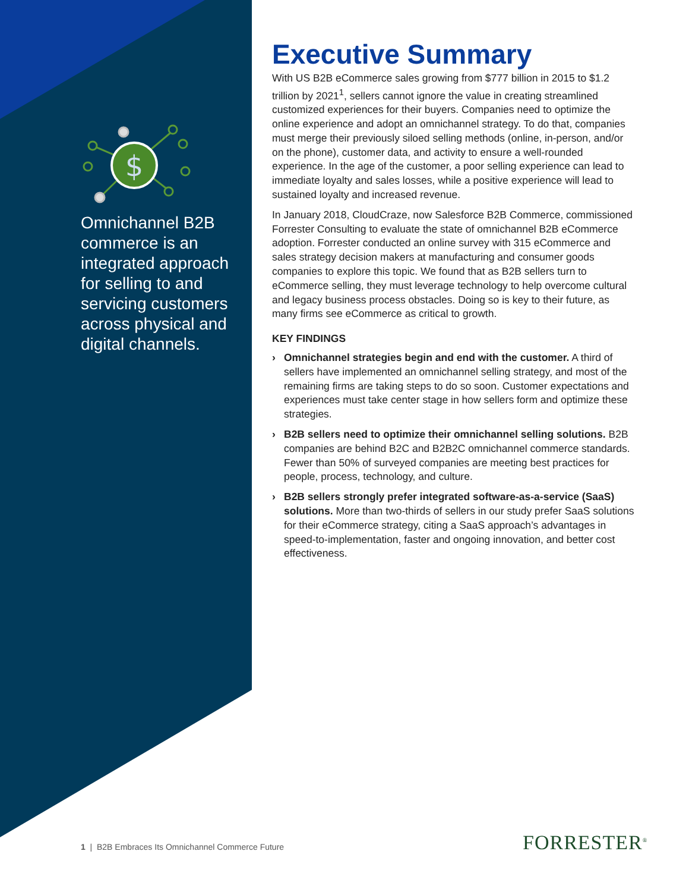$
Omnichannel B2B commerce is an integrated approach for selling to and servicing customers across physical and digital channels.
Executive Summary
With US B2B eCommerce sales growing from $777 billion in 2015 to $1.2 trillion by 2021<sup>1</sup>, sellers cannot ignore the value in creating streamlined customized experiences for their buyers. Companies need to optimize the online experience and adopt an omnichannel strategy. To do that, companies must merge their previously siloed selling methods (online, in-person, and/or on the phone), customer data, and activity to ensure a well-rounded experience. In the age of the customer, a poor selling experience can lead to immediate loyalty and sales losses, while a positive experience will lead to sustained loyalty and increased revenue.
In January 2018, CloudCraze, now Salesforce B2B Commerce, commissioned Forrester Consulting to evaluate the state of omnichannel B2B eCommerce adoption. Forrester conducted an online survey with 315 eCommerce and sales strategy decision makers at manufacturing and consumer goods companies to explore this topic. We found that as B2B sellers turn to eCommerce selling, they must leverage technology to help overcome cultural and legacy business process obstacles. Doing so is key to their future, as many firms see eCommerce as critical to growth.
KEY FINDINGS
› Omnichannel strategies begin and end with the customer. A third of sellers have implemented an omnichannel selling strategy, and most of the remaining firms are taking steps to do so soon. Customer expectations and experiences must take center stage in how sellers form and optimize these strategies.
› B2B sellers need to optimize their omnichannel selling solutions. B2B companies are behind B2C and B2B2C omnichannel commerce standards. Fewer than 50% of surveyed companies are meeting best practices for people, process, technology, and culture.
› B2B sellers strongly prefer integrated software-as-a-service (SaaS) solutions. More than two-thirds of sellers in our study prefer SaaS solutions for their eCommerce strategy, citing a SaaS approach’s advantages in speed-to-implementation, faster and ongoing innovation, and better cost effectiveness.
1 | B2B Embraces Its Omnichannel Commerce Future
FORRESTER<sup>®</sup>